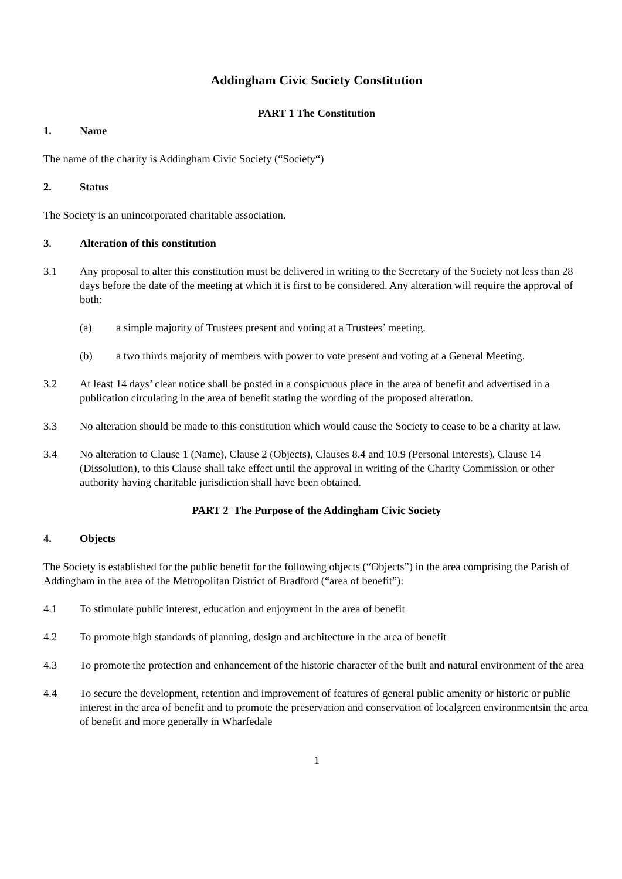Addingham Civic Society Constitution
PART 1 The Constitution
1. Name
The name of the charity is Addingham Civic Society (“Society“)
2. Status
The Society is an unincorporated charitable association.
3. Alteration of this constitution
3.1 Any proposal to alter this constitution must be delivered in writing to the Secretary of the Society not less than 28 days before the date of the meeting at which it is first to be considered. Any alteration will require the approval of both:
(a) a simple majority of Trustees present and voting at a Trustees’ meeting.
(b) a two thirds majority of members with power to vote present and voting at a General Meeting.
3.2 At least 14 days’ clear notice shall be posted in a conspicuous place in the area of benefit and advertised in a publication circulating in the area of benefit stating the wording of the proposed alteration.
3.3 No alteration should be made to this constitution which would cause the Society to cease to be a charity at law.
3.4 No alteration to Clause 1 (Name), Clause 2 (Objects), Clauses 8.4 and 10.9 (Personal Interests), Clause 14 (Dissolution), to this Clause shall take effect until the approval in writing of the Charity Commission or other authority having charitable jurisdiction shall have been obtained.
PART 2 The Purpose of the Addingham Civic Society
4. Objects
The Society is established for the public benefit for the following objects (“Objects”) in the area comprising the Parish of Addingham in the area of the Metropolitan District of Bradford (“area of benefit”):
4.1 To stimulate public interest, education and enjoyment in the area of benefit
4.2 To promote high standards of planning, design and architecture in the area of benefit
4.3 To promote the protection and enhancement of the historic character of the built and natural environment of the area
4.4 To secure the development, retention and improvement of features of general public amenity or historic or public interest in the area of benefit and to promote the preservation and conservation of localgreen environmentsin the area of benefit and more generally in Wharfedale
1